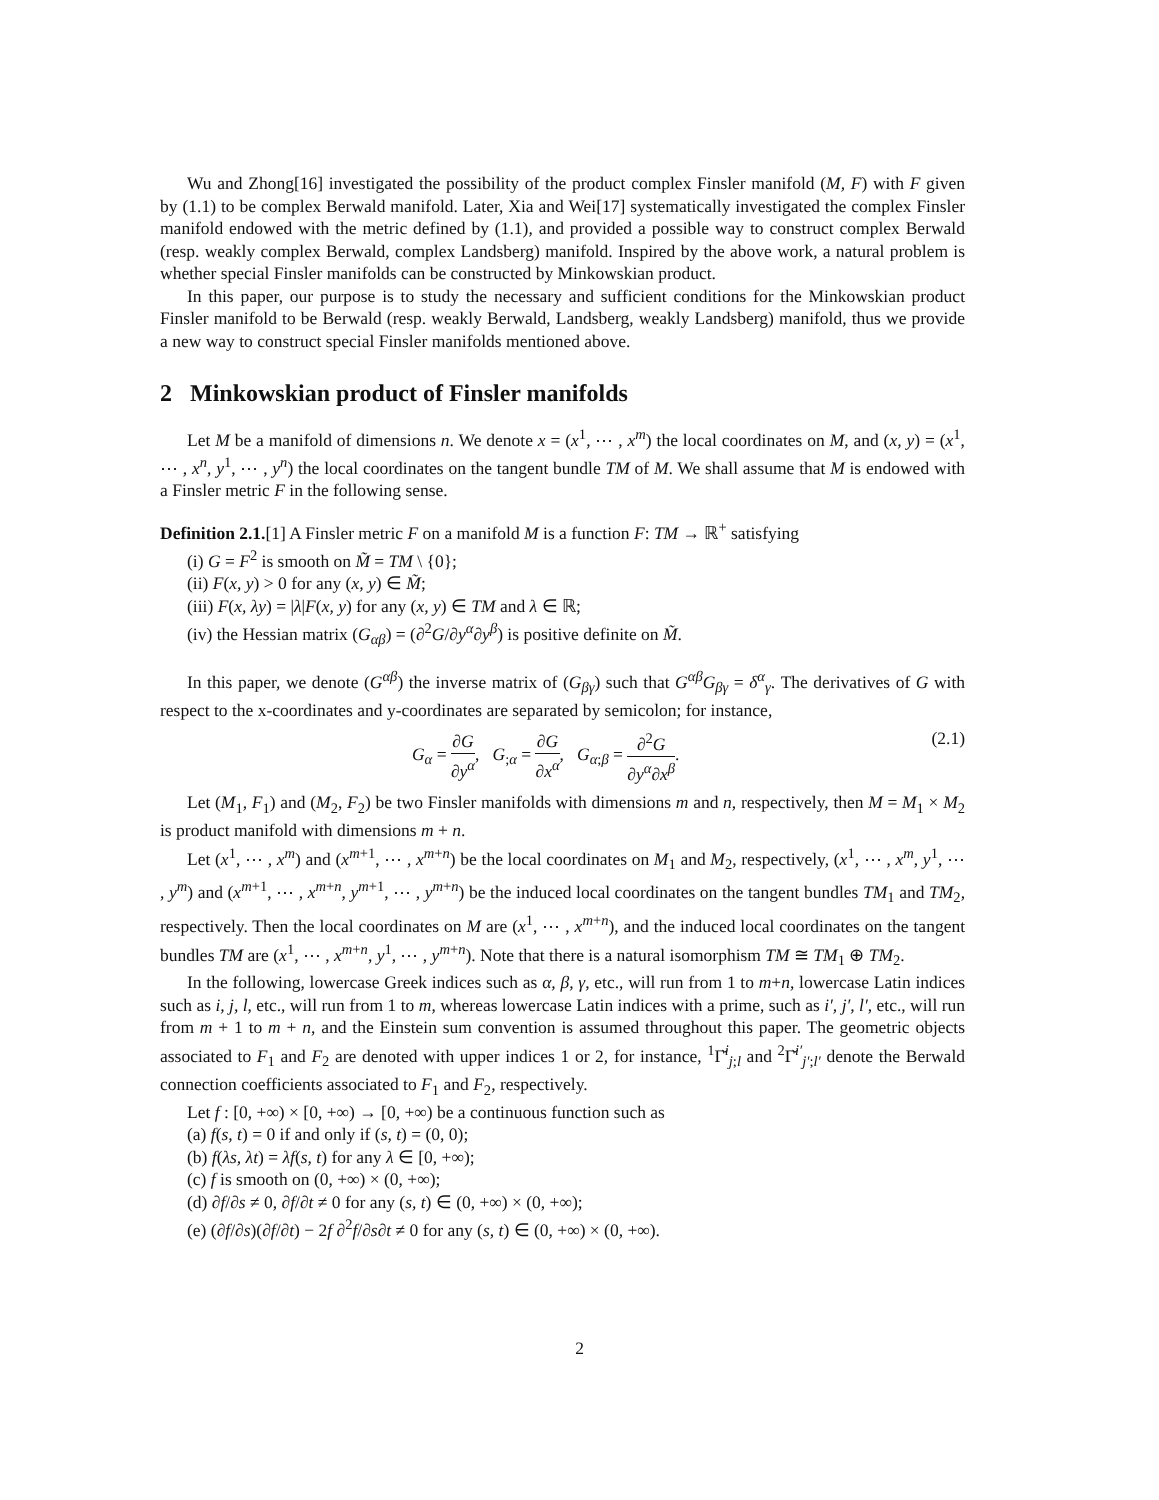Wu and Zhong[16] investigated the possibility of the product complex Finsler manifold (M, F) with F given by (1.1) to be complex Berwald manifold. Later, Xia and Wei[17] systematically investigated the complex Finsler manifold endowed with the metric defined by (1.1), and provided a possible way to construct complex Berwald (resp. weakly complex Berwald, complex Landsberg) manifold. Inspired by the above work, a natural problem is whether special Finsler manifolds can be constructed by Minkowskian product.
In this paper, our purpose is to study the necessary and sufficient conditions for the Minkowskian product Finsler manifold to be Berwald (resp. weakly Berwald, Landsberg, weakly Landsberg) manifold, thus we provide a new way to construct special Finsler manifolds mentioned above.
2 Minkowskian product of Finsler manifolds
Let M be a manifold of dimensions n. We denote x = (x<sup>1</sup>, ⋯ , x<sup>m</sup>) the local coordinates on M, and (x, y) = (x<sup>1</sup>, ⋯ , x<sup>n</sup>, y<sup>1</sup>, ⋯ , y<sup>n</sup>) the local coordinates on the tangent bundle TM of M. We shall assume that M is endowed with a Finsler metric F in the following sense.
Definition 2.1.[1] A Finsler metric F on a manifold M is a function F: TM → ℝ<sup>+</sup> satisfying
(i) G = F<sup>2</sup> is smooth on M̃ = TM \ {0};
(ii) F(x, y) > 0 for any (x, y) ∈ M̃;
(iii) F(x, λy) = |λ|F(x, y) for any (x, y) ∈ TM and λ ∈ ℝ;
(iv) the Hessian matrix (G<sub>αβ</sub>) = (∂<sup>2</sup>G/∂y<sup>α</sup>∂y<sup>β</sup>) is positive definite on M̃.
In this paper, we denote (G<sup>αβ</sup>) the inverse matrix of (G<sub>βγ</sub>) such that G<sup>αβ</sup>G<sub>βγ</sub> = δ<sup>α</sup><sub>γ</sub>. The derivatives of G with respect to the x-coordinates and y-coordinates are separated by semicolon; for instance,
G<sub>α</sub> = ∂G ∂y<sup>α</sup>, G<sub>;α</sub> = ∂G ∂x<sup>α</sup>, G<sub>α;β</sub> = ∂<sup>2</sup>G ∂y<sup>α</sup>∂x<sup>β</sup>. (2.1)
Let (M<sub>1</sub>, F<sub>1</sub>) and (M<sub>2</sub>, F<sub>2</sub>) be two Finsler manifolds with dimensions m and n, respectively, then M = M<sub>1</sub> × M<sub>2</sub> is product manifold with dimensions m + n.
Let (x<sup>1</sup>, ⋯ , x<sup>m</sup>) and (x<sup>m+1</sup>, ⋯ , x<sup>m+n</sup>) be the local coordinates on M<sub>1</sub> and M<sub>2</sub>, respectively, (x<sup>1</sup>, ⋯ , x<sup>m</sup>, y<sup>1</sup>, ⋯ , y<sup>m</sup>) and (x<sup>m+1</sup>, ⋯ , x<sup>m+n</sup>, y<sup>m+1</sup>, ⋯ , y<sup>m+n</sup>) be the induced local coordinates on the tangent bundles TM<sub>1</sub> and TM<sub>2</sub>, respectively. Then the local coordinates on M are (x<sup>1</sup>, ⋯ , x<sup>m+n</sup>), and the induced local coordinates on the tangent bundles TM are (x<sup>1</sup>, ⋯ , x<sup>m+n</sup>, y<sup>1</sup>, ⋯ , y<sup>m+n</sup>). Note that there is a natural isomorphism TM ≅ TM<sub>1</sub> ⊕ TM<sub>2</sub>.
In the following, lowercase Greek indices such as α, β, γ, etc., will run from 1 to m+n, lowercase Latin indices such as i, j, l, etc., will run from 1 to m, whereas lowercase Latin indices with a prime, such as i′, j′, l′, etc., will run from m + 1 to m + n, and the Einstein sum convention is assumed throughout this paper. The geometric objects associated to F<sub>1</sub> and F<sub>2</sub> are denoted with upper indices 1 or 2, for instance, <sup>1</sup>Γ̌<sup>i</sup><sub>j;l</sub> and <sup>2</sup>Γ̌<sup>i′</sup><sub>j′;l′</sub> denote the Berwald connection coefficients associated to F<sub>1</sub> and F<sub>2</sub>, respectively.
Let f : [0, +∞) × [0, +∞) → [0, +∞) be a continuous function such as
(a) f(s, t) = 0 if and only if (s, t) = (0, 0);
(b) f(λs, λt) = λf(s, t) for any λ ∈ [0, +∞);
(c) f is smooth on (0, +∞) × (0, +∞);
(d) ∂f/∂s ≠ 0, ∂f/∂t ≠ 0 for any (s, t) ∈ (0, +∞) × (0, +∞);
(e) (∂f/∂s)(∂f/∂t) − 2f ∂<sup>2</sup>f/∂s∂t ≠ 0 for any (s, t) ∈ (0, +∞) × (0, +∞).
2